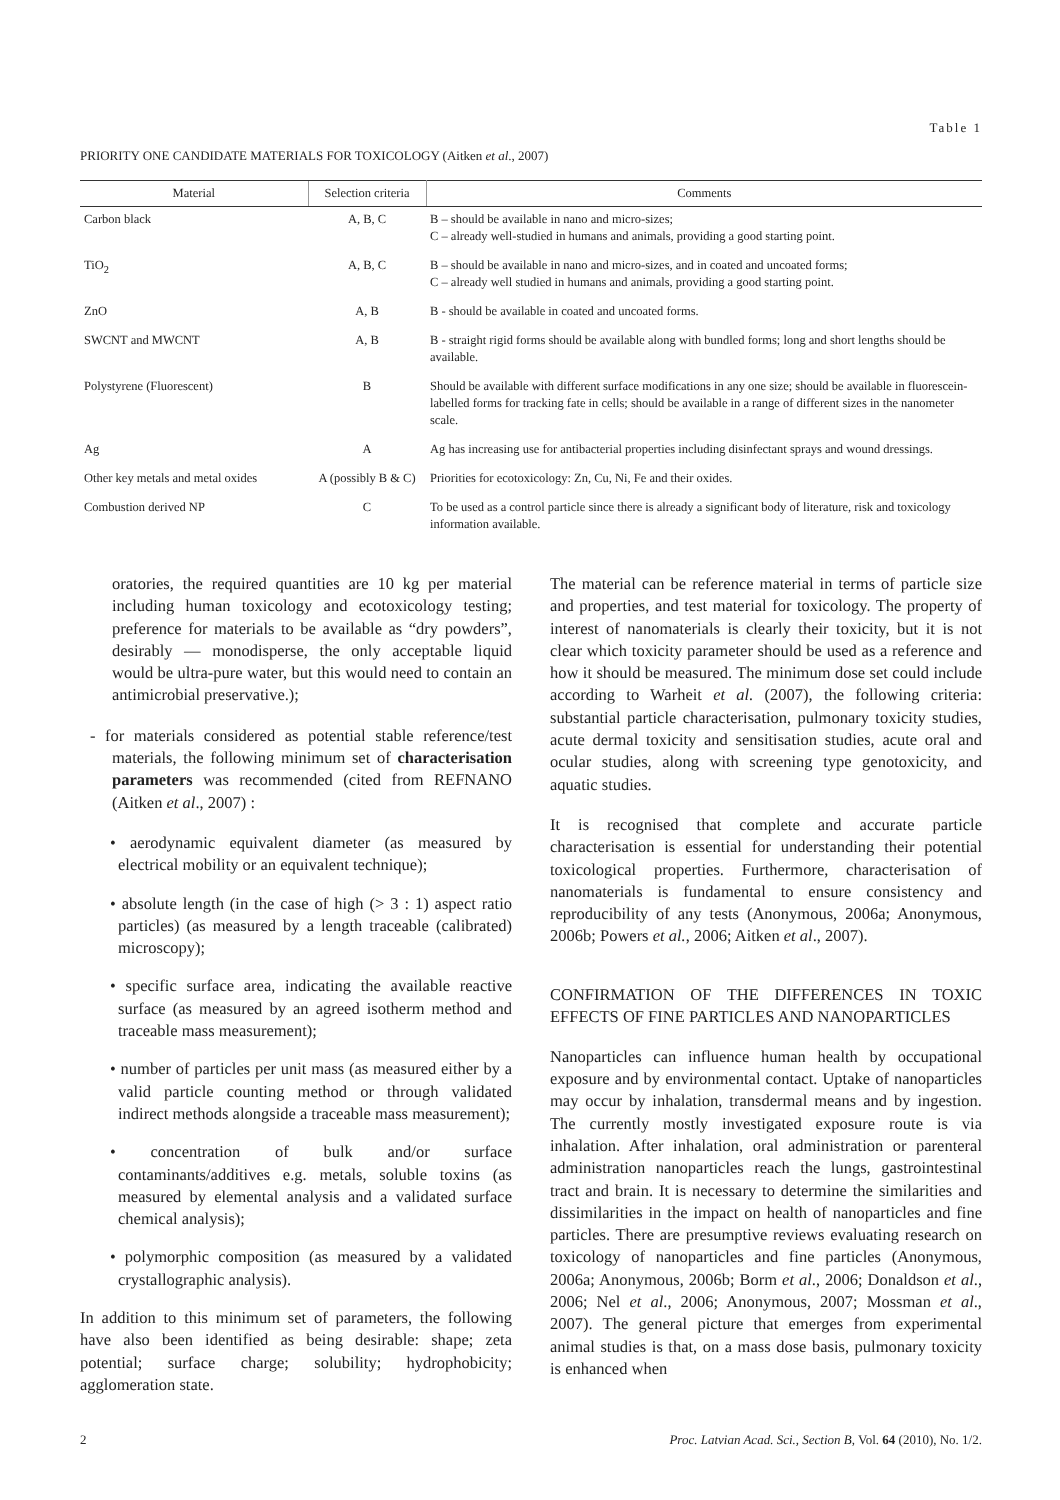Table 1
PRIORITY ONE CANDIDATE MATERIALS FOR TOXICOLOGY (Aitken et al., 2007)
| Material | Selection criteria | Comments |
| --- | --- | --- |
| Carbon black | A, B, C | B – should be available in nano and micro-sizes; C – already well-studied in humans and animals, providing a good starting point. |
| TiO<sub>2</sub> | A, B, C | B – should be available in nano and micro-sizes, and in coated and uncoated forms; C – already well studied in humans and animals, providing a good starting point. |
| ZnO | A, B | B - should be available in coated and uncoated forms. |
| SWCNT and MWCNT | A, B | B - straight rigid forms should be available along with bundled forms; long and short lengths should be available. |
| Polystyrene (Fluorescent) | B | Should be available with different surface modifications in any one size; should be available in fluorescein-labelled forms for tracking fate in cells; should be available in a range of different sizes in the nanometer scale. |
| Ag | A | Ag has increasing use for antibacterial properties including disinfectant sprays and wound dressings. |
| Other key metals and metal oxides | A (possibly B & C) | Priorities for ecotoxicology: Zn, Cu, Ni, Fe and their oxides. |
| Combustion derived NP | C | To be used as a control particle since there is already a significant body of literature, risk and toxicology information available. |
oratories, the required quantities are 10 kg per material including human toxicology and ecotoxicology testing; preference for materials to be available as “dry powders”, desirably — monodisperse, the only acceptable liquid would be ultra-pure water, but this would need to contain an antimicrobial preservative.);
- for materials considered as potential stable reference/test materials, the following minimum set of characterisation parameters was recommended (cited from REFNANO (Aitken et al., 2007) :
• aerodynamic equivalent diameter (as measured by electrical mobility or an equivalent technique);
• absolute length (in the case of high (> 3 : 1) aspect ratio particles) (as measured by a length traceable (calibrated) microscopy);
• specific surface area, indicating the available reactive surface (as measured by an agreed isotherm method and traceable mass measurement);
• number of particles per unit mass (as measured either by a valid particle counting method or through validated indirect methods alongside a traceable mass measurement);
• concentration of bulk and/or surface contaminants/additives e.g. metals, soluble toxins (as measured by elemental analysis and a validated surface chemical analysis);
• polymorphic composition (as measured by a validated crystallographic analysis).
In addition to this minimum set of parameters, the following have also been identified as being desirable: shape; zeta potential; surface charge; solubility; hydrophobicity; agglomeration state.
The material can be reference material in terms of particle size and properties, and test material for toxicology. The property of interest of nanomaterials is clearly their toxicity, but it is not clear which toxicity parameter should be used as a reference and how it should be measured. The minimum dose set could include according to Warheit et al. (2007), the following criteria: substantial particle characterisation, pulmonary toxicity studies, acute dermal toxicity and sensitisation studies, acute oral and ocular studies, along with screening type genotoxicity, and aquatic studies.
It is recognised that complete and accurate particle characterisation is essential for understanding their potential toxicological properties. Furthermore, characterisation of nanomaterials is fundamental to ensure consistency and reproducibility of any tests (Anonymous, 2006a; Anonymous, 2006b; Powers et al., 2006; Aitken et al., 2007).
CONFIRMATION OF THE DIFFERENCES IN TOXIC EFFECTS OF FINE PARTICLES AND NANOPARTICLES
Nanoparticles can influence human health by occupational exposure and by environmental contact. Uptake of nanoparticles may occur by inhalation, transdermal means and by ingestion. The currently mostly investigated exposure route is via inhalation. After inhalation, oral administration or parenteral administration nanoparticles reach the lungs, gastrointestinal tract and brain. It is necessary to determine the similarities and dissimilarities in the impact on health of nanoparticles and fine particles. There are presumptive reviews evaluating research on toxicology of nanoparticles and fine particles (Anonymous, 2006a; Anonymous, 2006b; Borm et al., 2006; Donaldson et al., 2006; Nel et al., 2006; Anonymous, 2007; Mossman et al., 2007). The general picture that emerges from experimental animal studies is that, on a mass dose basis, pulmonary toxicity is enhanced when
2 Proc. Latvian Acad. Sci., Section B, Vol. 64 (2010), No. 1/2.